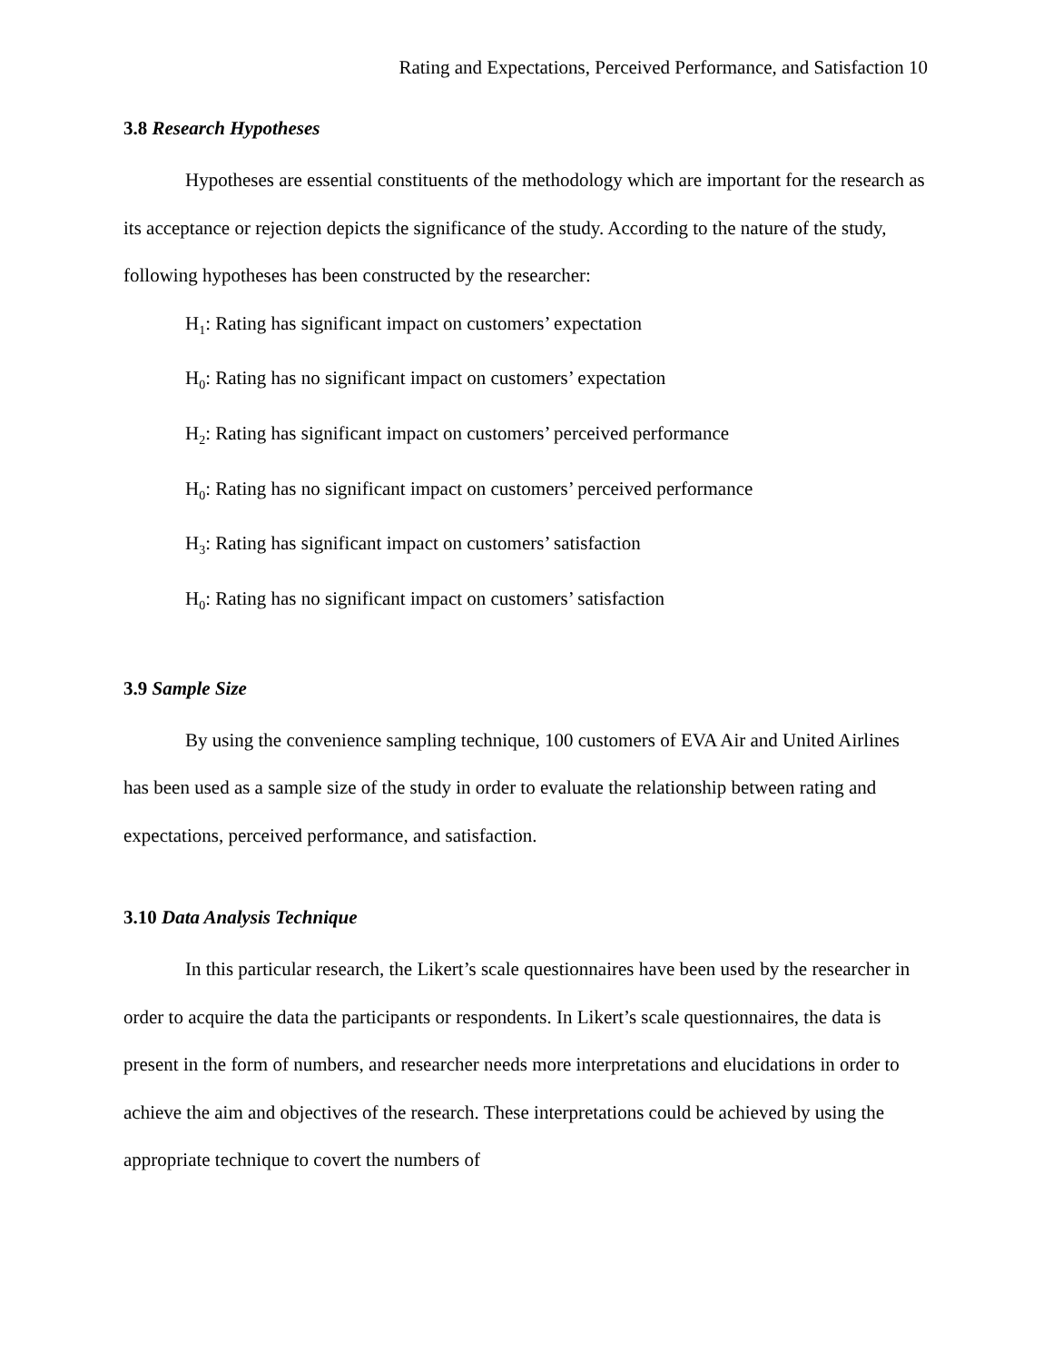Rating and Expectations, Perceived Performance, and Satisfaction 10
3.8 Research Hypotheses
Hypotheses are essential constituents of the methodology which are important for the research as its acceptance or rejection depicts the significance of the study. According to the nature of the study, following hypotheses has been constructed by the researcher:
H<sub>1</sub>: Rating has significant impact on customers’ expectation
H<sub>0</sub>: Rating has no significant impact on customers’ expectation
H<sub>2</sub>: Rating has significant impact on customers’ perceived performance
H<sub>0</sub>: Rating has no significant impact on customers’ perceived performance
H<sub>3</sub>: Rating has significant impact on customers’ satisfaction
H<sub>0</sub>: Rating has no significant impact on customers’ satisfaction
3.9 Sample Size
By using the convenience sampling technique, 100 customers of EVA Air and United Airlines has been used as a sample size of the study in order to evaluate the relationship between rating and expectations, perceived performance, and satisfaction.
3.10 Data Analysis Technique
In this particular research, the Likert’s scale questionnaires have been used by the researcher in order to acquire the data the participants or respondents. In Likert’s scale questionnaires, the data is present in the form of numbers, and researcher needs more interpretations and elucidations in order to achieve the aim and objectives of the research. These interpretations could be achieved by using the appropriate technique to covert the numbers of